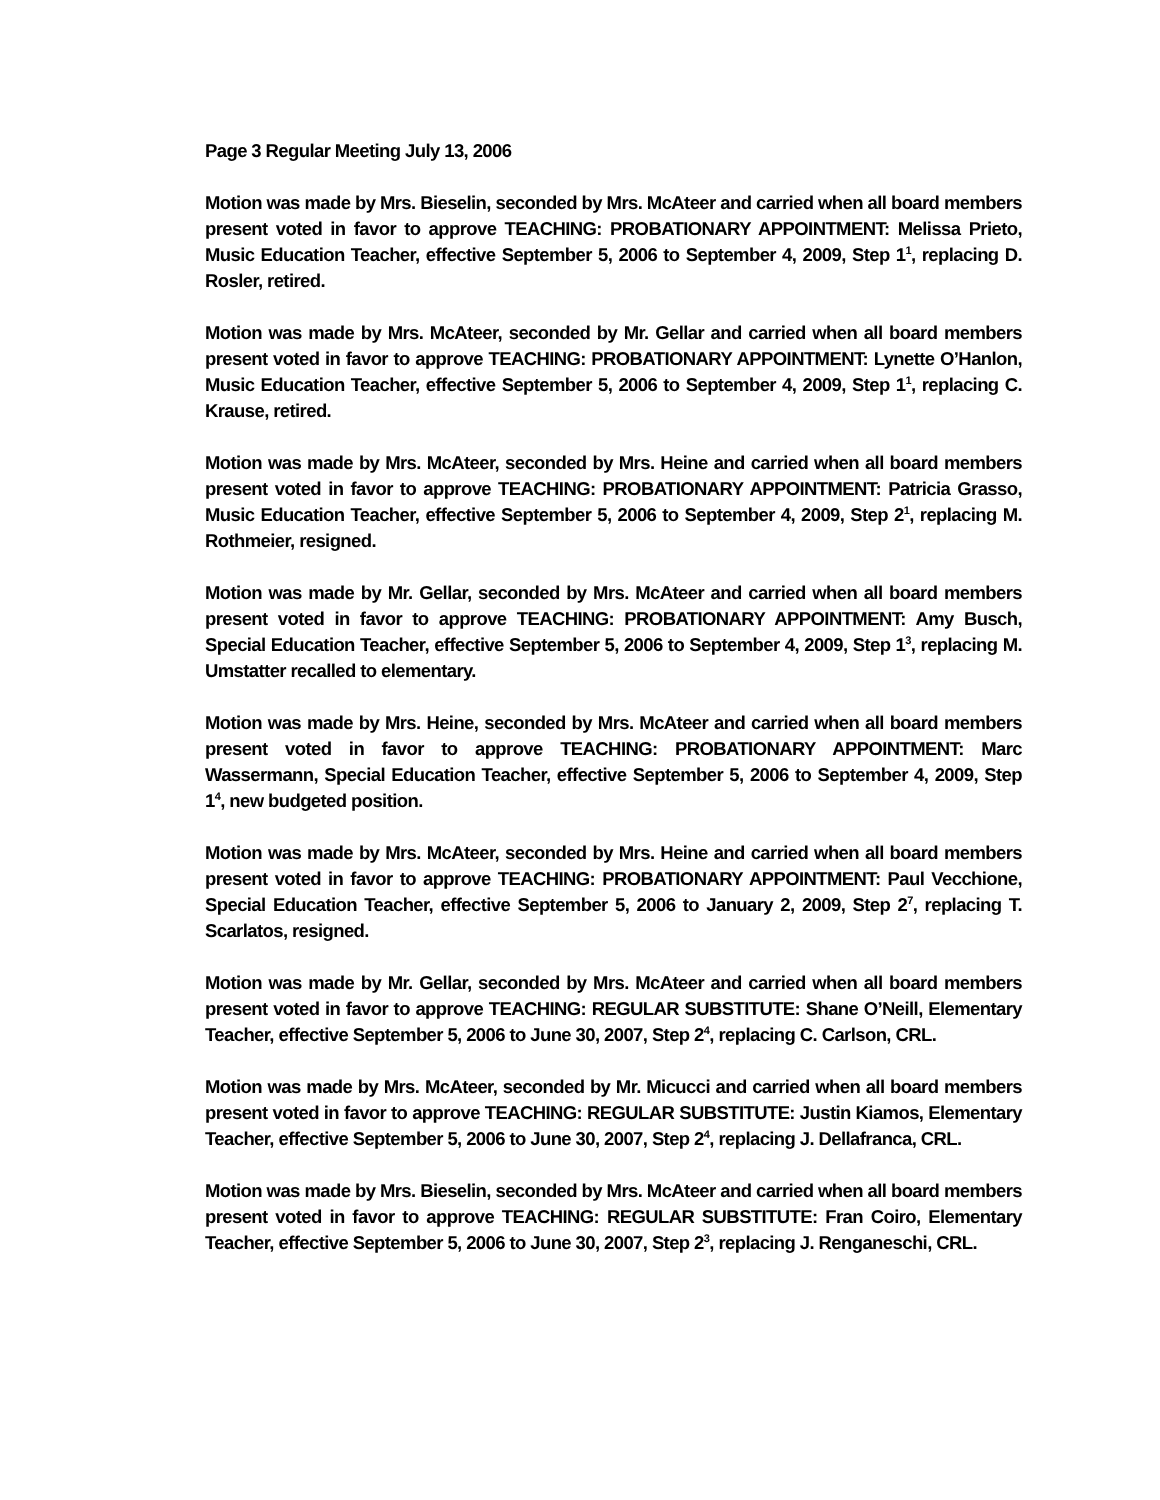Page 3 Regular Meeting July 13, 2006
Motion was made by Mrs. Bieselin, seconded by Mrs. McAteer and carried when all board members present voted in favor to approve TEACHING: PROBATIONARY APPOINTMENT: Melissa Prieto, Music Education Teacher, effective September 5, 2006 to September 4, 2009, Step 1<sup>1</sup>, replacing D. Rosler, retired.
Motion was made by Mrs. McAteer, seconded by Mr. Gellar and carried when all board members present voted in favor to approve TEACHING: PROBATIONARY APPOINTMENT: Lynette O’Hanlon, Music Education Teacher, effective September 5, 2006 to September 4, 2009, Step 1<sup>1</sup>, replacing C. Krause, retired.
Motion was made by Mrs. McAteer, seconded by Mrs. Heine and carried when all board members present voted in favor to approve TEACHING: PROBATIONARY APPOINTMENT: Patricia Grasso, Music Education Teacher, effective September 5, 2006 to September 4, 2009, Step 2<sup>1</sup>, replacing M. Rothmeier, resigned.
Motion was made by Mr. Gellar, seconded by Mrs. McAteer and carried when all board members present voted in favor to approve TEACHING: PROBATIONARY APPOINTMENT: Amy Busch, Special Education Teacher, effective September 5, 2006 to September 4, 2009, Step 1<sup>3</sup>, replacing M. Umstatter recalled to elementary.
Motion was made by Mrs. Heine, seconded by Mrs. McAteer and carried when all board members present voted in favor to approve TEACHING: PROBATIONARY APPOINTMENT: Marc Wassermann, Special Education Teacher, effective September 5, 2006 to September 4, 2009, Step 1<sup>4</sup>, new budgeted position.
Motion was made by Mrs. McAteer, seconded by Mrs. Heine and carried when all board members present voted in favor to approve TEACHING: PROBATIONARY APPOINTMENT: Paul Vecchione, Special Education Teacher, effective September 5, 2006 to January 2, 2009, Step 2<sup>7</sup>, replacing T. Scarlatos, resigned.
Motion was made by Mr. Gellar, seconded by Mrs. McAteer and carried when all board members present voted in favor to approve TEACHING: REGULAR SUBSTITUTE: Shane O’Neill, Elementary Teacher, effective September 5, 2006 to June 30, 2007, Step 2<sup>4</sup>, replacing C. Carlson, CRL.
Motion was made by Mrs. McAteer, seconded by Mr. Micucci and carried when all board members present voted in favor to approve TEACHING: REGULAR SUBSTITUTE: Justin Kiamos, Elementary Teacher, effective September 5, 2006 to June 30, 2007, Step 2<sup>4</sup>, replacing J. Dellafranca, CRL.
Motion was made by Mrs. Bieselin, seconded by Mrs. McAteer and carried when all board members present voted in favor to approve TEACHING: REGULAR SUBSTITUTE: Fran Coiro, Elementary Teacher, effective September 5, 2006 to June 30, 2007, Step 2<sup>3</sup>, replacing J. Renganeschi, CRL.